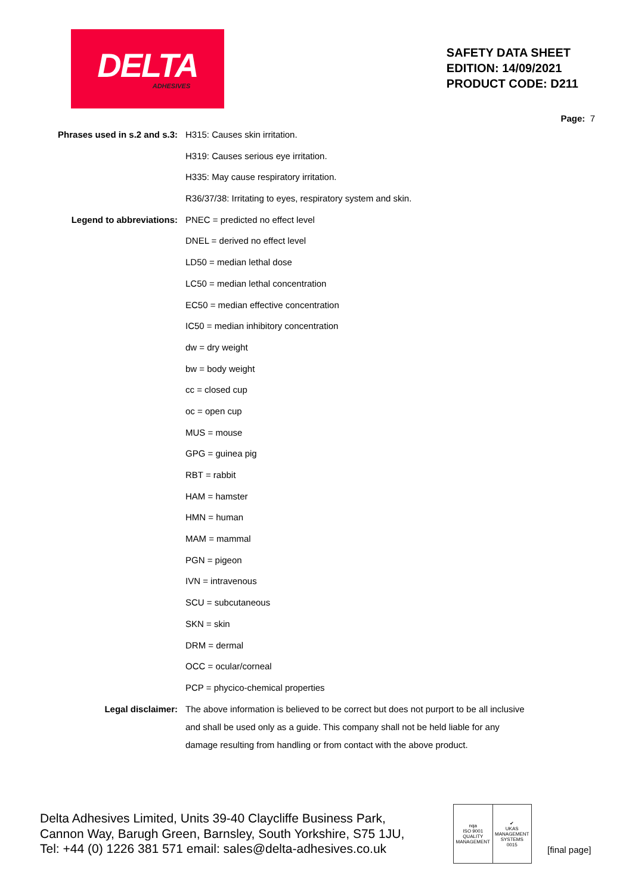DELTA
ADHESIVES
SAFETY DATA SHEET
EDITION: 14/09/2021
PRODUCT CODE: D211
Page: 7
| Phrases used in s.2 and s.3: | H315: Causes skin irritation. |
| | H319: Causes serious eye irritation. |
| | H335: May cause respiratory irritation. |
| | R36/37/38: Irritating to eyes, respiratory system and skin. |
| Legend to abbreviations: | PNEC = predicted no effect level |
| | DNEL = derived no effect level |
| | LD50 = median lethal dose |
| | LC50 = median lethal concentration |
| | EC50 = median effective concentration |
| | IC50 = median inhibitory concentration |
| | dw = dry weight |
| | bw = body weight |
| | cc = closed cup |
| | oc = open cup |
| | MUS = mouse |
| | GPG = guinea pig |
| | RBT = rabbit |
| | HAM = hamster |
| | HMN = human |
| | MAM = mammal |
| | PGN = pigeon |
| | IVN = intravenous |
| | SCU = subcutaneous |
| | SKN = skin |
| | DRM = dermal |
| | OCC = ocular/corneal |
| | PCP = phycico-chemical properties |
| Legal disclaimer: | The above information is believed to be correct but does not purport to be all inclusive and shall be used only as a guide. This company shall not be held liable for any damage resulting from handling or from contact with the above product. |
Delta Adhesives Limited, Units 39-40 Claycliffe Business Park,
Cannon Way, Barugh Green, Barnsley, South Yorkshire, S75 1JU,
Tel: +44 (0) 1226 381 571 email: sales@delta-adhesives.co.uk
nqa
ISO 9001
QUALITY MANAGEMENT
✔
UKAS
MANAGEMENT SYSTEMS
0015
[final page]